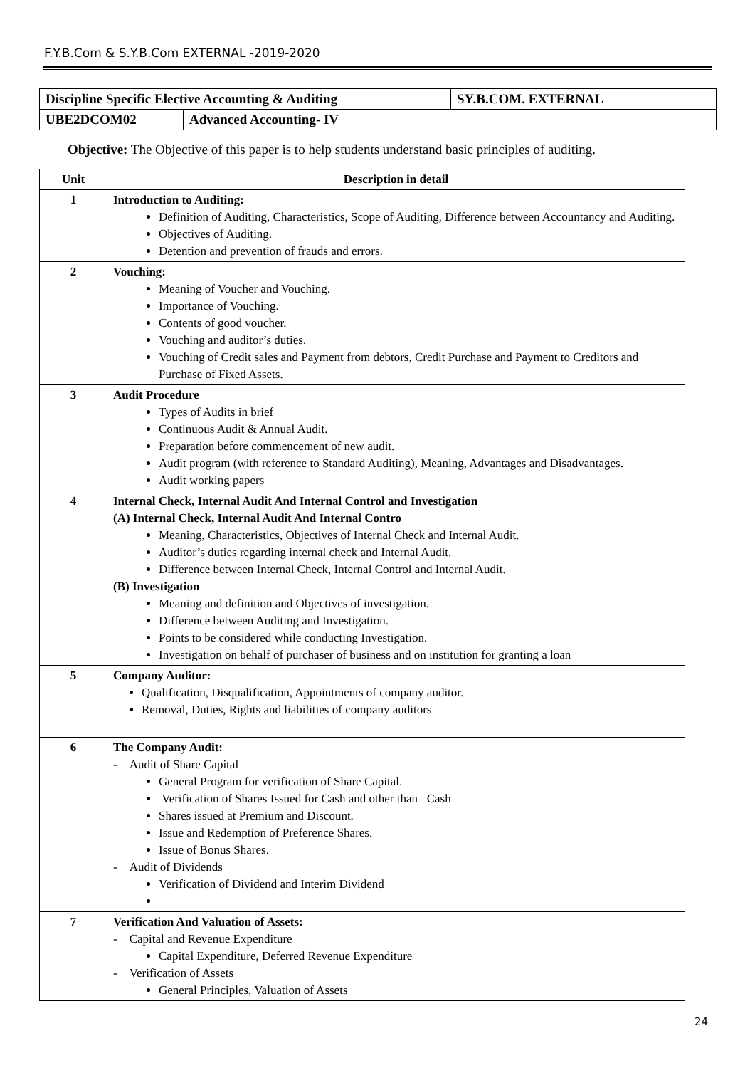F.Y.B.Com & S.Y.B.Com EXTERNAL -2019-2020
| Discipline Specific Elective Accounting & Auditing | | SY.B.COM. EXTERNAL |
| UBE2DCOM02 | Advanced Accounting- IV | |
Objective: The Objective of this paper is to help students understand basic principles of auditing.
| Unit | Description in detail |
| --- | --- |
| 1 | Introduction to Auditing: Definition of Auditing, Characteristics, Scope of Auditing, Difference between Accountancy and Auditing. Objectives of Auditing. Detention and prevention of frauds and errors. |
| 2 | Vouching: Meaning of Voucher and Vouching. Importance of Vouching. Contents of good voucher. Vouching and auditor’s duties. Vouching of Credit sales and Payment from debtors, Credit Purchase and Payment to Creditors and Purchase of Fixed Assets. |
| 3 | Audit Procedure Types of Audits in brief Continuous Audit & Annual Audit. Preparation before commencement of new audit. Audit program (with reference to Standard Auditing), Meaning, Advantages and Disadvantages. Audit working papers |
| 4 | Internal Check, Internal Audit And Internal Control and Investigation (A) Internal Check, Internal Audit And Internal Contro Meaning, Characteristics, Objectives of Internal Check and Internal Audit. Auditor’s duties regarding internal check and Internal Audit. Difference between Internal Check, Internal Control and Internal Audit. (B) Investigation Meaning and definition and Objectives of investigation. Difference between Auditing and Investigation. Points to be considered while conducting Investigation. Investigation on behalf of purchaser of business and on institution for granting a loan |
| 5 | Company Auditor: Qualification, Disqualification, Appointments of company auditor. Removal, Duties, Rights and liabilities of company auditors |
| 6 | The Company Audit: - Audit of Share Capital General Program for verification of Share Capital. Verification of Shares Issued for Cash and other than Cash Shares issued at Premium and Discount. Issue and Redemption of Preference Shares. Issue of Bonus Shares. - Audit of Dividends Verification of Dividend and Interim Dividend |
| 7 | Verification And Valuation of Assets: - Capital and Revenue Expenditure Capital Expenditure, Deferred Revenue Expenditure - Verification of Assets General Principles, Valuation of Assets |
24